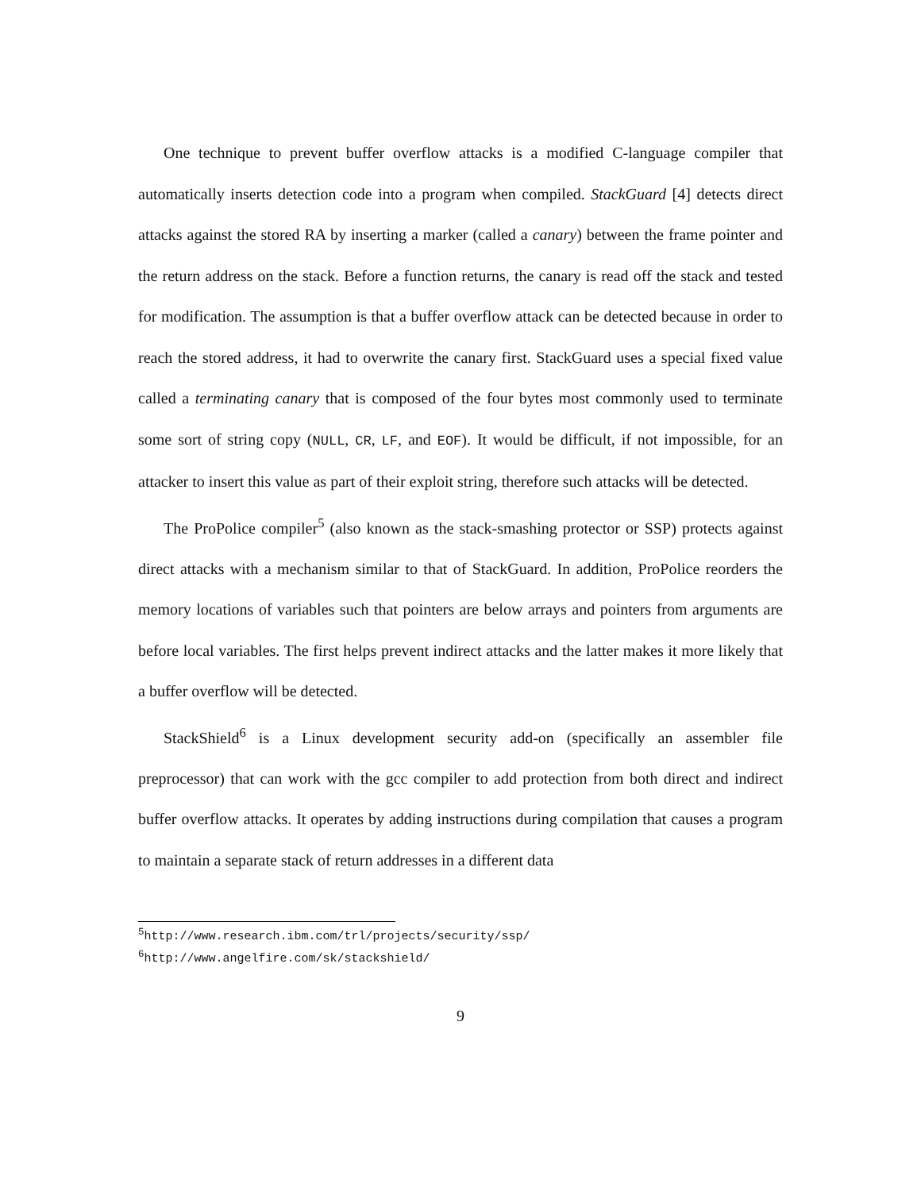One technique to prevent buffer overflow attacks is a modified C-language compiler that automatically inserts detection code into a program when compiled. StackGuard [4] detects direct attacks against the stored RA by inserting a marker (called a canary) between the frame pointer and the return address on the stack. Before a function returns, the canary is read off the stack and tested for modification. The assumption is that a buffer overflow attack can be detected because in order to reach the stored address, it had to overwrite the canary first. StackGuard uses a special fixed value called a terminating canary that is composed of the four bytes most commonly used to terminate some sort of string copy (NULL, CR, LF, and EOF). It would be difficult, if not impossible, for an attacker to insert this value as part of their exploit string, therefore such attacks will be detected.
The ProPolice compiler<sup>5</sup> (also known as the stack-smashing protector or SSP) protects against direct attacks with a mechanism similar to that of StackGuard. In addition, ProPolice reorders the memory locations of variables such that pointers are below arrays and pointers from arguments are before local variables. The first helps prevent indirect attacks and the latter makes it more likely that a buffer overflow will be detected.
StackShield<sup>6</sup> is a Linux development security add-on (specifically an assembler file preprocessor) that can work with the gcc compiler to add protection from both direct and indirect buffer overflow attacks. It operates by adding instructions during compilation that causes a program to maintain a separate stack of return addresses in a different data
<sup>5</sup> http://www.research.ibm.com/trl/projects/security/ssp/
<sup>6</sup> http://www.angelfire.com/sk/stackshield/
9